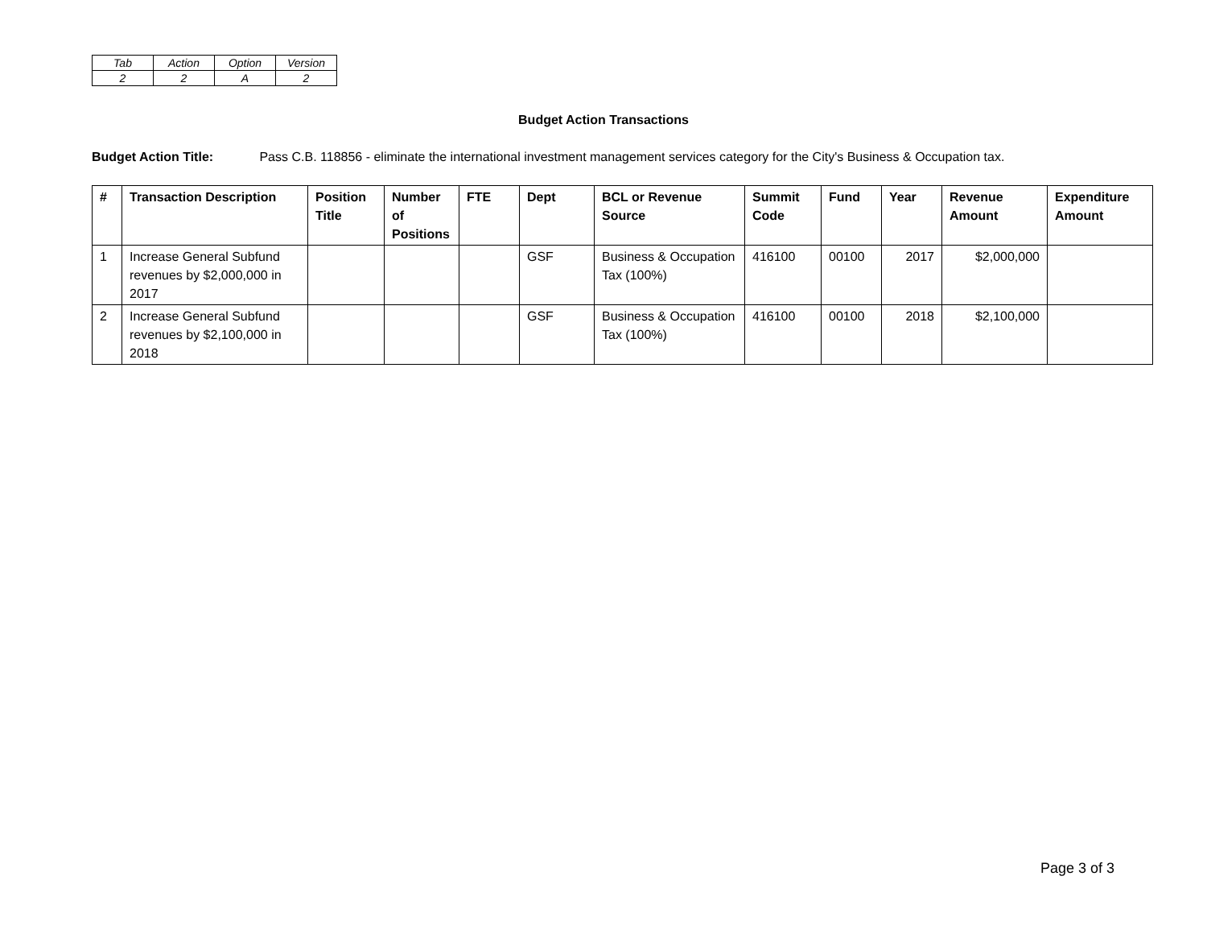| Tab | Action | Option | Version |
| 2 | 2 | A | 2 |
Budget Action Transactions
Budget Action Title: Pass C.B. 118856 - eliminate the international investment management services category for the City's Business & Occupation tax.
| # | Transaction Description | Position Title | Number of Positions | FTE | Dept | BCL or Revenue Source | Summit Code | Fund | Year | Revenue Amount | Expenditure Amount |
| --- | --- | --- | --- | --- | --- | --- | --- | --- | --- | --- | --- |
| 1 | Increase General Subfund revenues by $2,000,000 in 2017 | | | | GSF | Business & Occupation Tax (100%) | 416100 | 00100 | 2017 | $2,000,000 | |
| 2 | Increase General Subfund revenues by $2,100,000 in 2018 | | | | GSF | Business & Occupation Tax (100%) | 416100 | 00100 | 2018 | $2,100,000 | |
Page 3 of 3